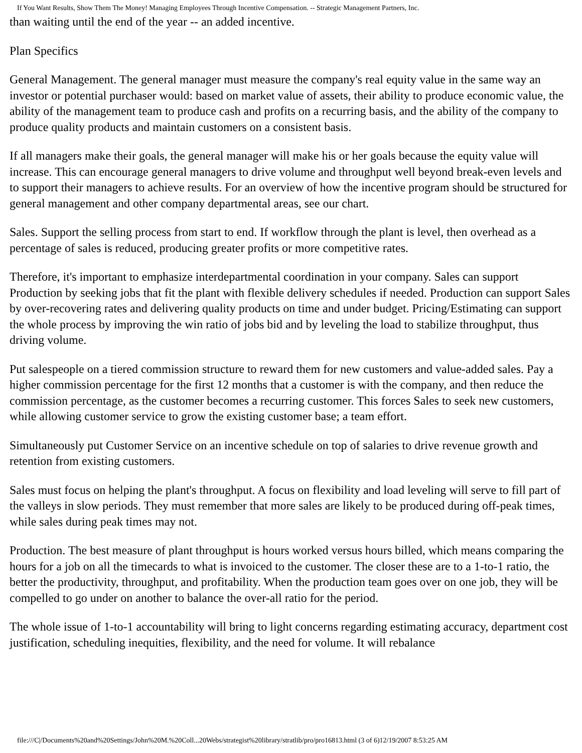If You Want Results, Show Them The Money! Managing Employees Through Incentive Compensation. -- Strategic Management Partners, Inc.
than waiting until the end of the year -- an added incentive.
Plan Specifics
General Management. The general manager must measure the company's real equity value in the same way an investor or potential purchaser would: based on market value of assets, their ability to produce economic value, the ability of the management team to produce cash and profits on a recurring basis, and the ability of the company to produce quality products and maintain customers on a consistent basis.
If all managers make their goals, the general manager will make his or her goals because the equity value will increase. This can encourage general managers to drive volume and throughput well beyond break-even levels and to support their managers to achieve results. For an overview of how the incentive program should be structured for general management and other company departmental areas, see our chart.
Sales. Support the selling process from start to end. If workflow through the plant is level, then overhead as a percentage of sales is reduced, producing greater profits or more competitive rates.
Therefore, it's important to emphasize interdepartmental coordination in your company. Sales can support Production by seeking jobs that fit the plant with flexible delivery schedules if needed. Production can support Sales by over-recovering rates and delivering quality products on time and under budget. Pricing/Estimating can support the whole process by improving the win ratio of jobs bid and by leveling the load to stabilize throughput, thus driving volume.
Put salespeople on a tiered commission structure to reward them for new customers and value-added sales. Pay a higher commission percentage for the first 12 months that a customer is with the company, and then reduce the commission percentage, as the customer becomes a recurring customer. This forces Sales to seek new customers, while allowing customer service to grow the existing customer base; a team effort.
Simultaneously put Customer Service on an incentive schedule on top of salaries to drive revenue growth and retention from existing customers.
Sales must focus on helping the plant's throughput. A focus on flexibility and load leveling will serve to fill part of the valleys in slow periods. They must remember that more sales are likely to be produced during off-peak times, while sales during peak times may not.
Production. The best measure of plant throughput is hours worked versus hours billed, which means comparing the hours for a job on all the timecards to what is invoiced to the customer. The closer these are to a 1-to-1 ratio, the better the productivity, throughput, and profitability. When the production team goes over on one job, they will be compelled to go under on another to balance the over-all ratio for the period.
The whole issue of 1-to-1 accountability will bring to light concerns regarding estimating accuracy, department cost justification, scheduling inequities, flexibility, and the need for volume. It will rebalance
file:///C|/Documents%20and%20Settings/John%20M.%20Coll...20Webs/strategist%20library/stratlib/pro/pro16813.html (3 of 6)12/19/2007 8:53:25 AM